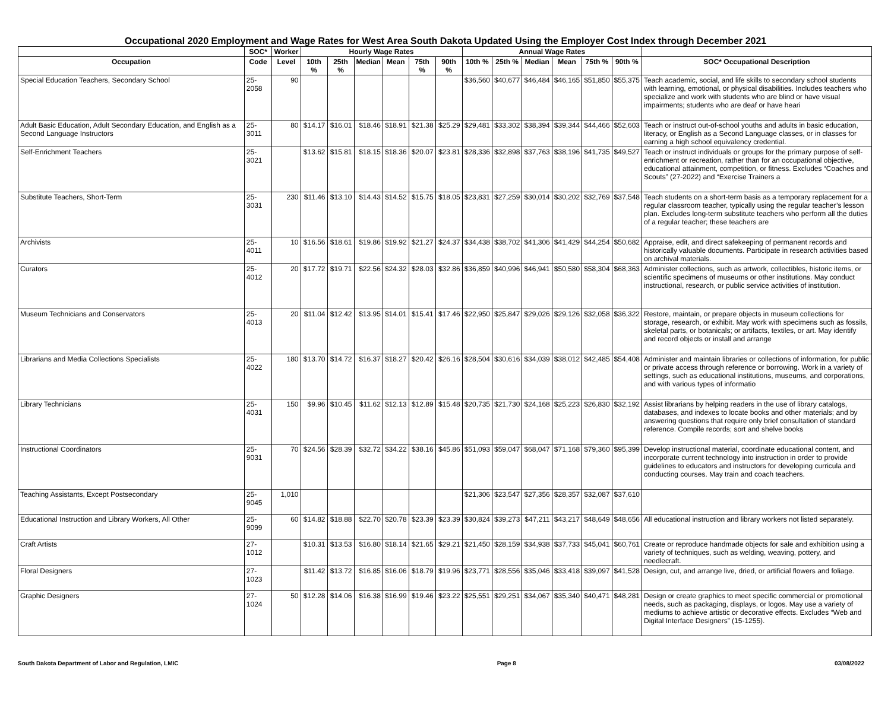Occupational 2020 Employment and Wage Rates for West Area South Dakota Updated Using the Employer Cost Index through December 2021
| | SOC* | Worker | Hourly Wage Rates | | | | | | Annual Wage Rates | | | | | | |
| --- | --- | --- | --- | --- | --- | --- | --- | --- | --- | --- | --- | --- | --- | --- | --- |
| Occupation | Code | Level | 10th % | 25th % | Median | Mean | 75th % | 90th % | 10th % | 25th % | Median | Mean | 75th % | 90th % | SOC* Occupational Description |
| Special Education Teachers, Secondary School | 25-2058 | 90 | | | | | | | $36,560 | $40,677 | $46,484 | $46,165 | $51,850 | $55,375 | Teach academic, social, and life skills to secondary school students with learning, emotional, or physical disabilities. Includes teachers who specialize and work with students who are blind or have visual impairments; students who are deaf or have heari |
| Adult Basic Education, Adult Secondary Education, and English as a Second Language Instructors | 25-3011 | 80 | $14.17 | $16.01 | $18.46 | $18.91 | $21.38 | $25.29 | $29,481 | $33,302 | $38,394 | $39,344 | $44,466 | $52,603 | Teach or instruct out-of-school youths and adults in basic education, literacy, or English as a Second Language classes, or in classes for earning a high school equivalency credential. |
| Self-Enrichment Teachers | 25-3021 | | $13.62 | $15.81 | $18.15 | $18.36 | $20.07 | $23.81 | $28,336 | $32,898 | $37,763 | $38,196 | $41,735 | $49,527 | Teach or instruct individuals or groups for the primary purpose of self-enrichment or recreation, rather than for an occupational objective, educational attainment, competition, or fitness. Excludes “Coaches and Scouts” (27-2022) and “Exercise Trainers a |
| Substitute Teachers, Short-Term | 25-3031 | 230 | $11.46 | $13.10 | $14.43 | $14.52 | $15.75 | $18.05 | $23,831 | $27,259 | $30,014 | $30,202 | $32,769 | $37,548 | Teach students on a short-term basis as a temporary replacement for a regular classroom teacher, typically using the regular teacher’s lesson plan. Excludes long-term substitute teachers who perform all the duties of a regular teacher; these teachers are |
| Archivists | 25-4011 | 10 | $16.56 | $18.61 | $19.86 | $19.92 | $21.27 | $24.37 | $34,438 | $38,702 | $41,306 | $41,429 | $44,254 | $50,682 | Appraise, edit, and direct safekeeping of permanent records and historically valuable documents. Participate in research activities based on archival materials. |
| Curators | 25-4012 | 20 | $17.72 | $19.71 | $22.56 | $24.32 | $28.03 | $32.86 | $36,859 | $40,996 | $46,941 | $50,580 | $58,304 | $68,363 | Administer collections, such as artwork, collectibles, historic items, or scientific specimens of museums or other institutions. May conduct instructional, research, or public service activities of institution. |
| Museum Technicians and Conservators | 25-4013 | 20 | $11.04 | $12.42 | $13.95 | $14.01 | $15.41 | $17.46 | $22,950 | $25,847 | $29,026 | $29,126 | $32,058 | $36,322 | Restore, maintain, or prepare objects in museum collections for storage, research, or exhibit. May work with specimens such as fossils, skeletal parts, or botanicals; or artifacts, textiles, or art. May identify and record objects or install and arrange |
| Librarians and Media Collections Specialists | 25-4022 | 180 | $13.70 | $14.72 | $16.37 | $18.27 | $20.42 | $26.16 | $28,504 | $30,616 | $34,039 | $38,012 | $42,485 | $54,408 | Administer and maintain libraries or collections of information, for public or private access through reference or borrowing. Work in a variety of settings, such as educational institutions, museums, and corporations, and with various types of informatio |
| Library Technicians | 25-4031 | 150 | $9.96 | $10.45 | $11.62 | $12.13 | $12.89 | $15.48 | $20,735 | $21,730 | $24,168 | $25,223 | $26,830 | $32,192 | Assist librarians by helping readers in the use of library catalogs, databases, and indexes to locate books and other materials; and by answering questions that require only brief consultation of standard reference. Compile records; sort and shelve books |
| Instructional Coordinators | 25-9031 | 70 | $24.56 | $28.39 | $32.72 | $34.22 | $38.16 | $45.86 | $51,093 | $59,047 | $68,047 | $71,168 | $79,360 | $95,399 | Develop instructional material, coordinate educational content, and incorporate current technology into instruction in order to provide guidelines to educators and instructors for developing curricula and conducting courses. May train and coach teachers. |
| Teaching Assistants, Except Postsecondary | 25-9045 | 1,010 | | | | | | | $21,306 | $23,547 | $27,356 | $28,357 | $32,087 | $37,610 | |
| Educational Instruction and Library Workers, All Other | 25-9099 | 60 | $14.82 | $18.88 | $22.70 | $20.78 | $23.39 | $23.39 | $30,824 | $39,273 | $47,211 | $43,217 | $48,649 | $48,656 | All educational instruction and library workers not listed separately. |
| Craft Artists | 27-1012 | | $10.31 | $13.53 | $16.80 | $18.14 | $21.65 | $29.21 | $21,450 | $28,159 | $34,938 | $37,733 | $45,041 | $60,761 | Create or reproduce handmade objects for sale and exhibition using a variety of techniques, such as welding, weaving, pottery, and needlecraft. |
| Floral Designers | 27-1023 | | $11.42 | $13.72 | $16.85 | $16.06 | $18.79 | $19.96 | $23,771 | $28,556 | $35,046 | $33,418 | $39,097 | $41,528 | Design, cut, and arrange live, dried, or artificial flowers and foliage. |
| Graphic Designers | 27-1024 | 50 | $12.28 | $14.06 | $16.38 | $16.99 | $19.46 | $23.22 | $25,551 | $29,251 | $34,067 | $35,340 | $40,471 | $48,281 | Design or create graphics to meet specific commercial or promotional needs, such as packaging, displays, or logos. May use a variety of mediums to achieve artistic or decorative effects. Excludes “Web and Digital Interface Designers” (15-1255). |
South Dakota Department of Labor and Regulation, LMIC Page 8 03/08/2022